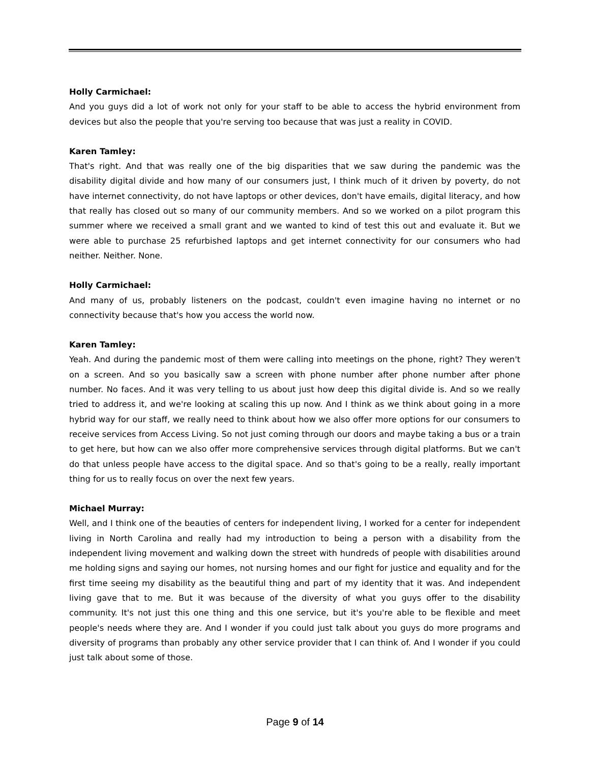Holly Carmichael:
And you guys did a lot of work not only for your staff to be able to access the hybrid environment from devices but also the people that you're serving too because that was just a reality in COVID.
Karen Tamley:
That's right. And that was really one of the big disparities that we saw during the pandemic was the disability digital divide and how many of our consumers just, I think much of it driven by poverty, do not have internet connectivity, do not have laptops or other devices, don't have emails, digital literacy, and how that really has closed out so many of our community members. And so we worked on a pilot program this summer where we received a small grant and we wanted to kind of test this out and evaluate it. But we were able to purchase 25 refurbished laptops and get internet connectivity for our consumers who had neither. Neither. None.
Holly Carmichael:
And many of us, probably listeners on the podcast, couldn't even imagine having no internet or no connectivity because that's how you access the world now.
Karen Tamley:
Yeah. And during the pandemic most of them were calling into meetings on the phone, right? They weren't on a screen. And so you basically saw a screen with phone number after phone number after phone number. No faces. And it was very telling to us about just how deep this digital divide is. And so we really tried to address it, and we're looking at scaling this up now. And I think as we think about going in a more hybrid way for our staff, we really need to think about how we also offer more options for our consumers to receive services from Access Living. So not just coming through our doors and maybe taking a bus or a train to get here, but how can we also offer more comprehensive services through digital platforms. But we can't do that unless people have access to the digital space. And so that's going to be a really, really important thing for us to really focus on over the next few years.
Michael Murray:
Well, and I think one of the beauties of centers for independent living, I worked for a center for independent living in North Carolina and really had my introduction to being a person with a disability from the independent living movement and walking down the street with hundreds of people with disabilities around me holding signs and saying our homes, not nursing homes and our fight for justice and equality and for the first time seeing my disability as the beautiful thing and part of my identity that it was. And independent living gave that to me. But it was because of the diversity of what you guys offer to the disability community. It's not just this one thing and this one service, but it's you're able to be flexible and meet people's needs where they are. And I wonder if you could just talk about you guys do more programs and diversity of programs than probably any other service provider that I can think of. And I wonder if you could just talk about some of those.
Page 9 of 14